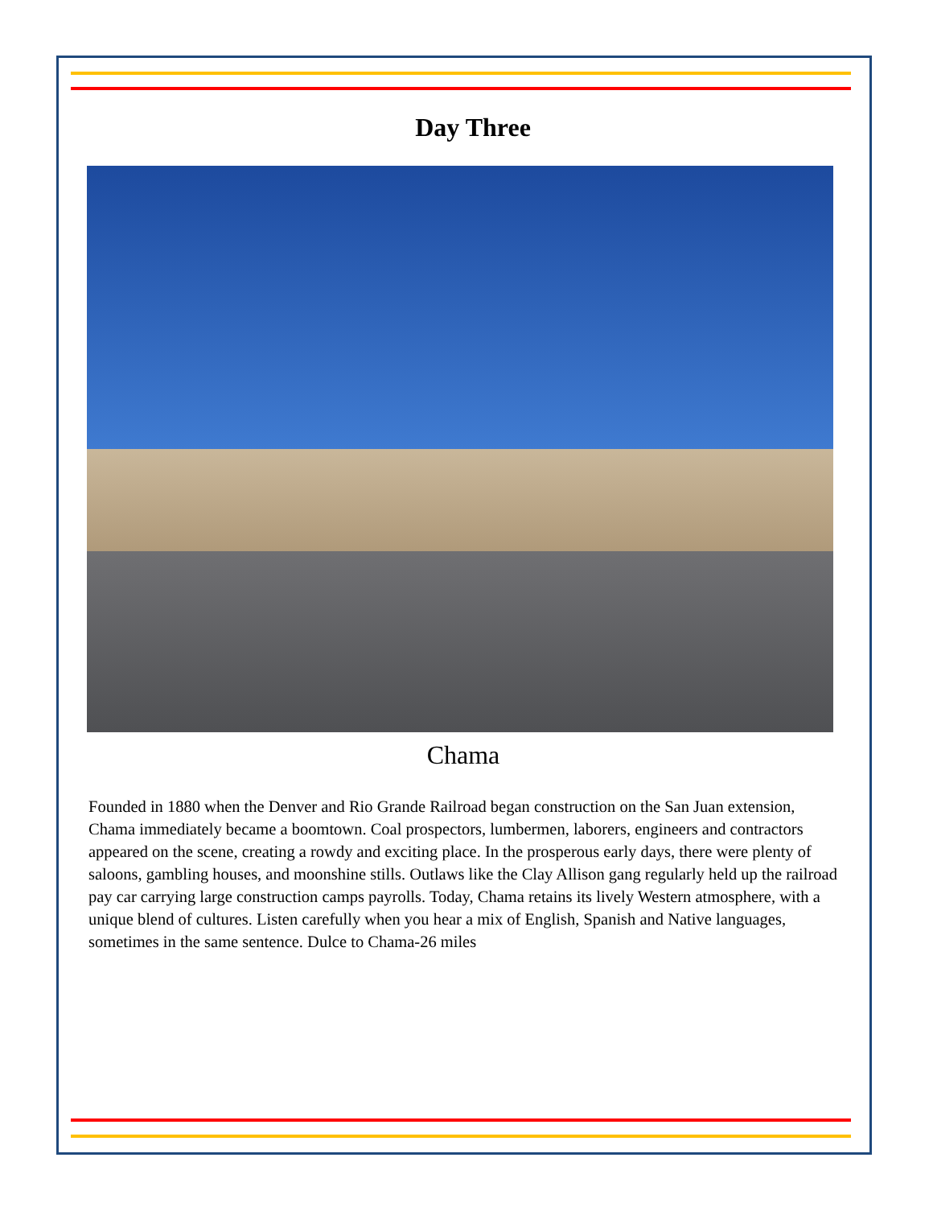Day Three
Chama
Founded in 1880 when the Denver and Rio Grande Railroad began construction on the San Juan extension, Chama immediately became a boomtown. Coal prospectors, lumbermen, laborers, engineers and contractors appeared on the scene, creating a rowdy and exciting place. In the prosperous early days, there were plenty of saloons, gambling houses, and moonshine stills. Outlaws like the Clay Allison gang regularly held up the railroad pay car carrying large construction camps payrolls. Today, Chama retains its lively Western atmosphere, with a unique blend of cultures. Listen carefully when you hear a mix of English, Spanish and Native languages, sometimes in the same sentence. Dulce to Chama-26 miles